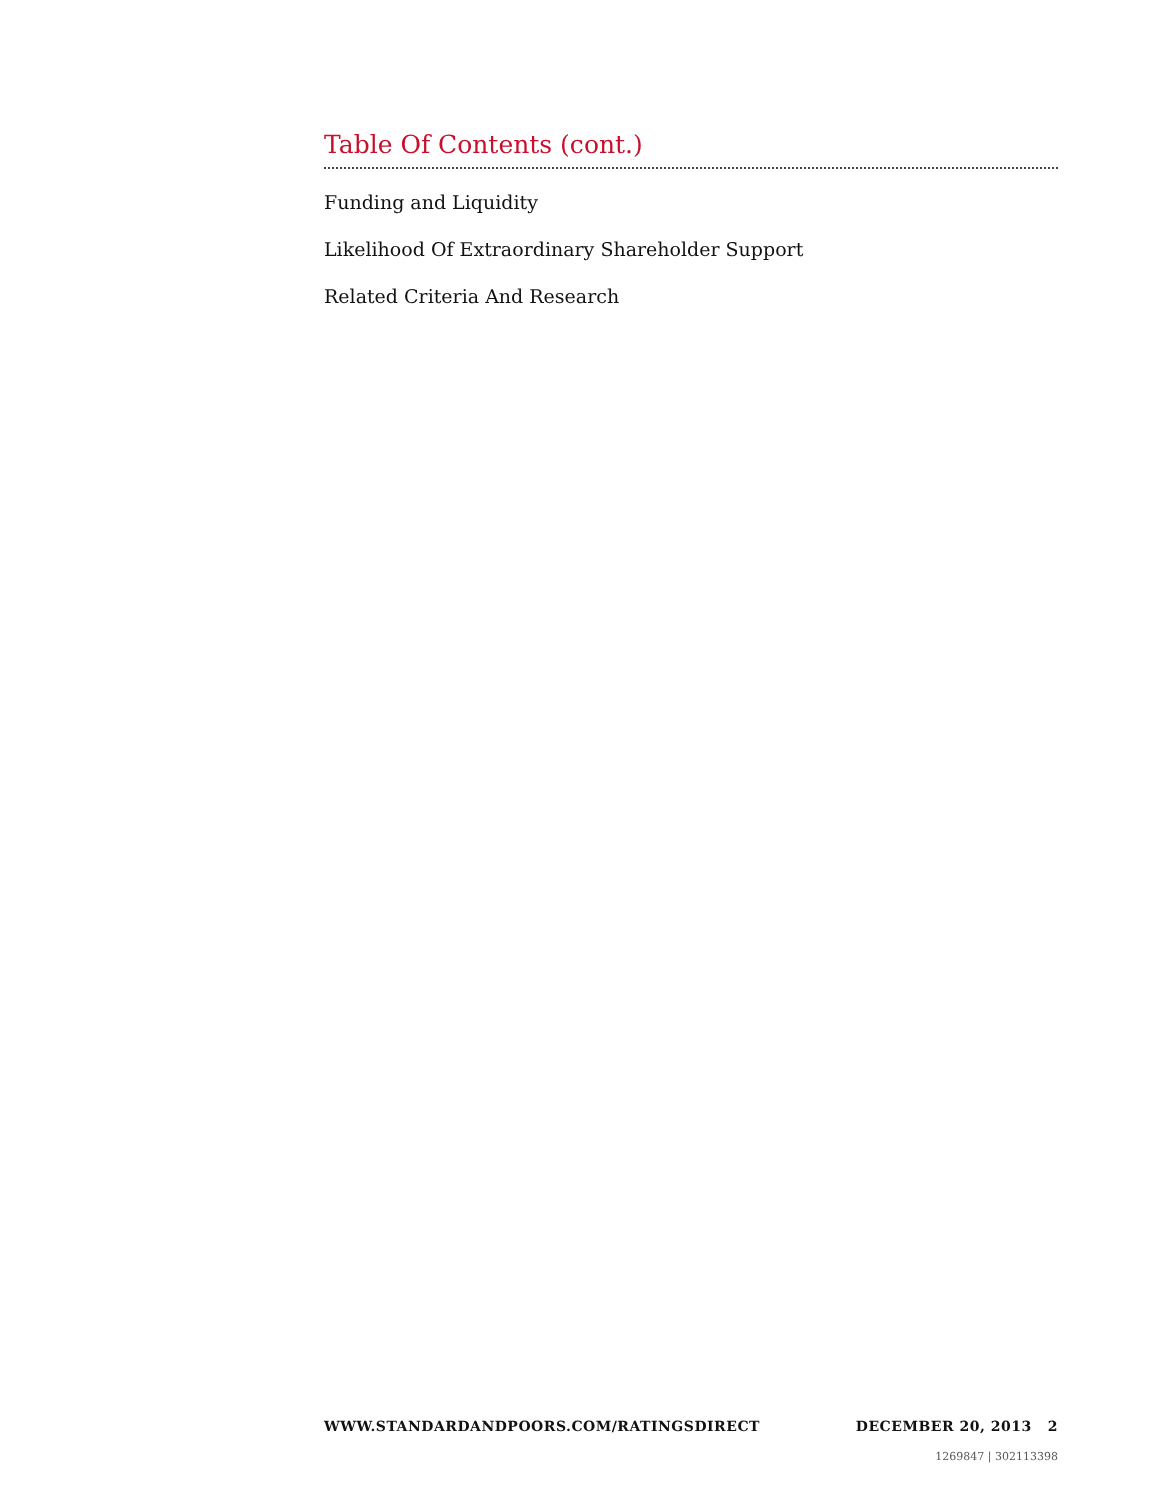Table Of Contents (cont.)
Funding and Liquidity
Likelihood Of Extraordinary Shareholder Support
Related Criteria And Research
WWW.STANDARDANDPOORS.COM/RATINGSDIRECT DECEMBER 20, 2013 2
1269847 | 302113398